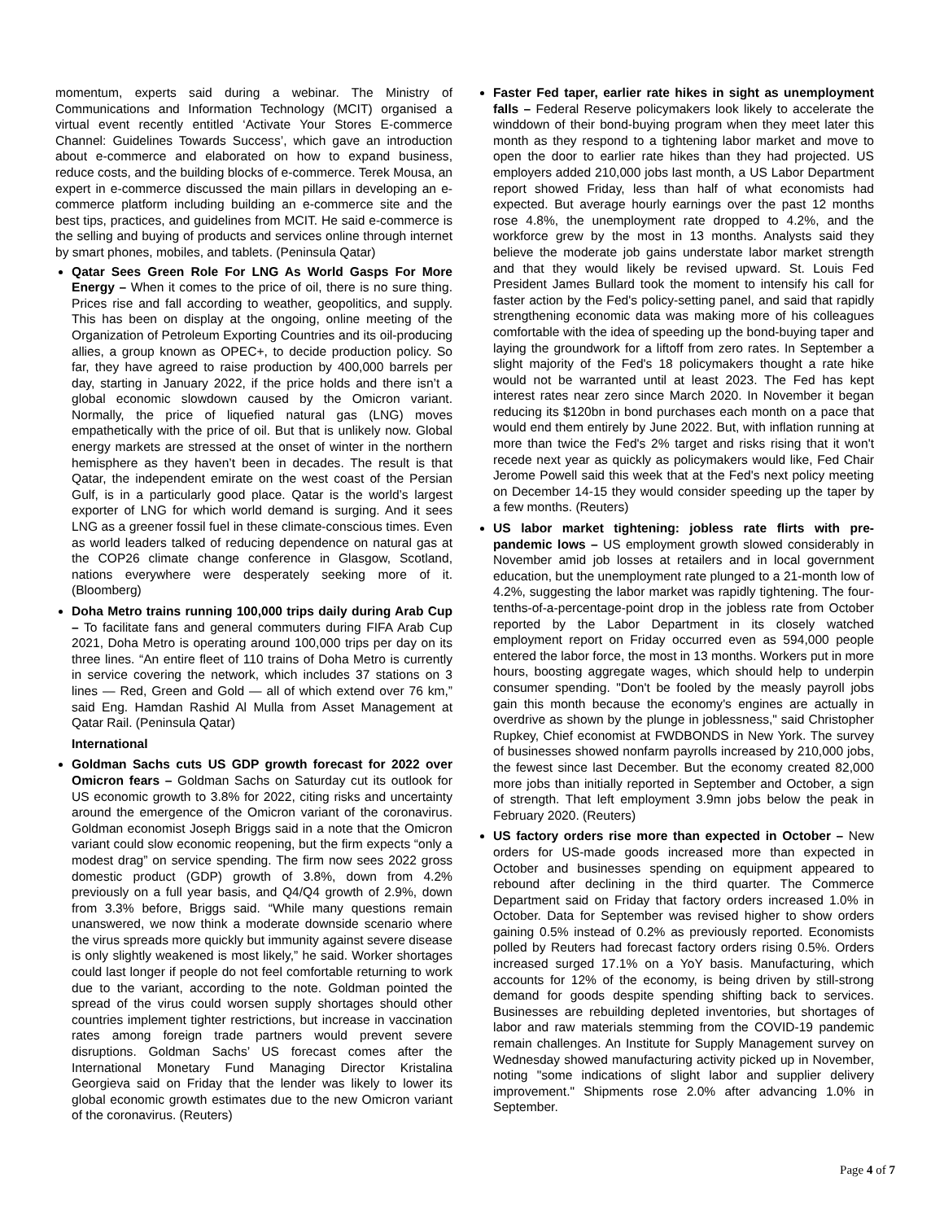momentum, experts said during a webinar. The Ministry of Communications and Information Technology (MCIT) organised a virtual event recently entitled ‘Activate Your Stores E-commerce Channel: Guidelines Towards Success’, which gave an introduction about e-commerce and elaborated on how to expand business, reduce costs, and the building blocks of e-commerce. Terek Mousa, an expert in e-commerce discussed the main pillars in developing an e-commerce platform including building an e-commerce site and the best tips, practices, and guidelines from MCIT. He said e-commerce is the selling and buying of products and services online through internet by smart phones, mobiles, and tablets. (Peninsula Qatar)
Qatar Sees Green Role For LNG As World Gasps For More Energy – When it comes to the price of oil, there is no sure thing. Prices rise and fall according to weather, geopolitics, and supply. This has been on display at the ongoing, online meeting of the Organization of Petroleum Exporting Countries and its oil-producing allies, a group known as OPEC+, to decide production policy. So far, they have agreed to raise production by 400,000 barrels per day, starting in January 2022, if the price holds and there isn’t a global economic slowdown caused by the Omicron variant. Normally, the price of liquefied natural gas (LNG) moves empathetically with the price of oil. But that is unlikely now. Global energy markets are stressed at the onset of winter in the northern hemisphere as they haven’t been in decades. The result is that Qatar, the independent emirate on the west coast of the Persian Gulf, is in a particularly good place. Qatar is the world’s largest exporter of LNG for which world demand is surging. And it sees LNG as a greener fossil fuel in these climate-conscious times. Even as world leaders talked of reducing dependence on natural gas at the COP26 climate change conference in Glasgow, Scotland, nations everywhere were desperately seeking more of it. (Bloomberg)
Doha Metro trains running 100,000 trips daily during Arab Cup – To facilitate fans and general commuters during FIFA Arab Cup 2021, Doha Metro is operating around 100,000 trips per day on its three lines. “An entire fleet of 110 trains of Doha Metro is currently in service covering the network, which includes 37 stations on 3 lines — Red, Green and Gold — all of which extend over 76 km,” said Eng. Hamdan Rashid Al Mulla from Asset Management at Qatar Rail. (Peninsula Qatar)
International
Goldman Sachs cuts US GDP growth forecast for 2022 over Omicron fears – Goldman Sachs on Saturday cut its outlook for US economic growth to 3.8% for 2022, citing risks and uncertainty around the emergence of the Omicron variant of the coronavirus. Goldman economist Joseph Briggs said in a note that the Omicron variant could slow economic reopening, but the firm expects “only a modest drag” on service spending. The firm now sees 2022 gross domestic product (GDP) growth of 3.8%, down from 4.2% previously on a full year basis, and Q4/Q4 growth of 2.9%, down from 3.3% before, Briggs said. “While many questions remain unanswered, we now think a moderate downside scenario where the virus spreads more quickly but immunity against severe disease is only slightly weakened is most likely,” he said. Worker shortages could last longer if people do not feel comfortable returning to work due to the variant, according to the note. Goldman pointed the spread of the virus could worsen supply shortages should other countries implement tighter restrictions, but increase in vaccination rates among foreign trade partners would prevent severe disruptions. Goldman Sachs’ US forecast comes after the International Monetary Fund Managing Director Kristalina Georgieva said on Friday that the lender was likely to lower its global economic growth estimates due to the new Omicron variant of the coronavirus. (Reuters)
Faster Fed taper, earlier rate hikes in sight as unemployment falls – Federal Reserve policymakers look likely to accelerate the winddown of their bond-buying program when they meet later this month as they respond to a tightening labor market and move to open the door to earlier rate hikes than they had projected. US employers added 210,000 jobs last month, a US Labor Department report showed Friday, less than half of what economists had expected. But average hourly earnings over the past 12 months rose 4.8%, the unemployment rate dropped to 4.2%, and the workforce grew by the most in 13 months. Analysts said they believe the moderate job gains understate labor market strength and that they would likely be revised upward. St. Louis Fed President James Bullard took the moment to intensify his call for faster action by the Fed's policy-setting panel, and said that rapidly strengthening economic data was making more of his colleagues comfortable with the idea of speeding up the bond-buying taper and laying the groundwork for a liftoff from zero rates. In September a slight majority of the Fed's 18 policymakers thought a rate hike would not be warranted until at least 2023. The Fed has kept interest rates near zero since March 2020. In November it began reducing its $120bn in bond purchases each month on a pace that would end them entirely by June 2022. But, with inflation running at more than twice the Fed's 2% target and risks rising that it won't recede next year as quickly as policymakers would like, Fed Chair Jerome Powell said this week that at the Fed's next policy meeting on December 14-15 they would consider speeding up the taper by a few months. (Reuters)
US labor market tightening: jobless rate flirts with pre-pandemic lows – US employment growth slowed considerably in November amid job losses at retailers and in local government education, but the unemployment rate plunged to a 21-month low of 4.2%, suggesting the labor market was rapidly tightening. The four-tenths-of-a-percentage-point drop in the jobless rate from October reported by the Labor Department in its closely watched employment report on Friday occurred even as 594,000 people entered the labor force, the most in 13 months. Workers put in more hours, boosting aggregate wages, which should help to underpin consumer spending. "Don't be fooled by the measly payroll jobs gain this month because the economy's engines are actually in overdrive as shown by the plunge in joblessness," said Christopher Rupkey, Chief economist at FWDBONDS in New York. The survey of businesses showed nonfarm payrolls increased by 210,000 jobs, the fewest since last December. But the economy created 82,000 more jobs than initially reported in September and October, a sign of strength. That left employment 3.9mn jobs below the peak in February 2020. (Reuters)
US factory orders rise more than expected in October – New orders for US-made goods increased more than expected in October and businesses spending on equipment appeared to rebound after declining in the third quarter. The Commerce Department said on Friday that factory orders increased 1.0% in October. Data for September was revised higher to show orders gaining 0.5% instead of 0.2% as previously reported. Economists polled by Reuters had forecast factory orders rising 0.5%. Orders increased surged 17.1% on a YoY basis. Manufacturing, which accounts for 12% of the economy, is being driven by still-strong demand for goods despite spending shifting back to services. Businesses are rebuilding depleted inventories, but shortages of labor and raw materials stemming from the COVID-19 pandemic remain challenges. An Institute for Supply Management survey on Wednesday showed manufacturing activity picked up in November, noting "some indications of slight labor and supplier delivery improvement." Shipments rose 2.0% after advancing 1.0% in September.
Page 4 of 7